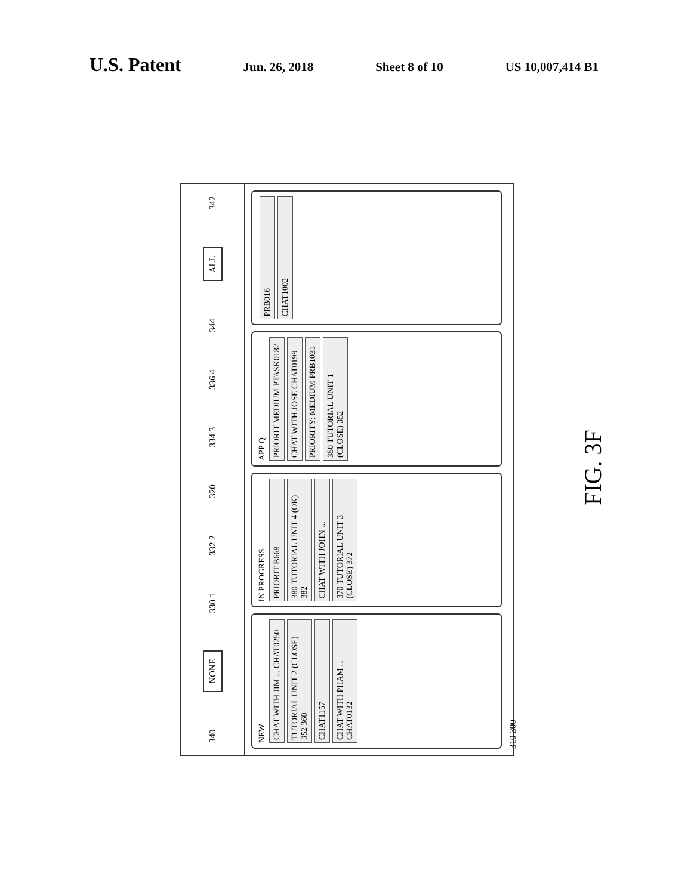U.S. Patent Jun. 26, 2018 Sheet 8 of 10 US 10,007,414 B1
340 NONE 330 1 332 2 320 334 3 336 4 344 ALL 342
NEW
CHAT WITH JIM ... CHAT0250
TUTORIAL UNIT 2 (CLOSE) 352 360
CHAT1157
CHAT WITH PHAM ... CHAT0132
IN PROGRESS
PRIORIT B668
380 TUTORIAL UNIT 4 (OK) 382
CHAT WITH JOHN ...
370 TUTORIAL UNIT 3 (CLOSE) 372
APP Q
PRIORIT MEDIUM PTASK0182
CHAT WITH JOSE CHAT0199
PRIORITY: MEDIUM PRB1031
350 TUTORIAL UNIT 1 (CLOSE) 352
PRB016
CHAT1002
310 300
FIG. 3F